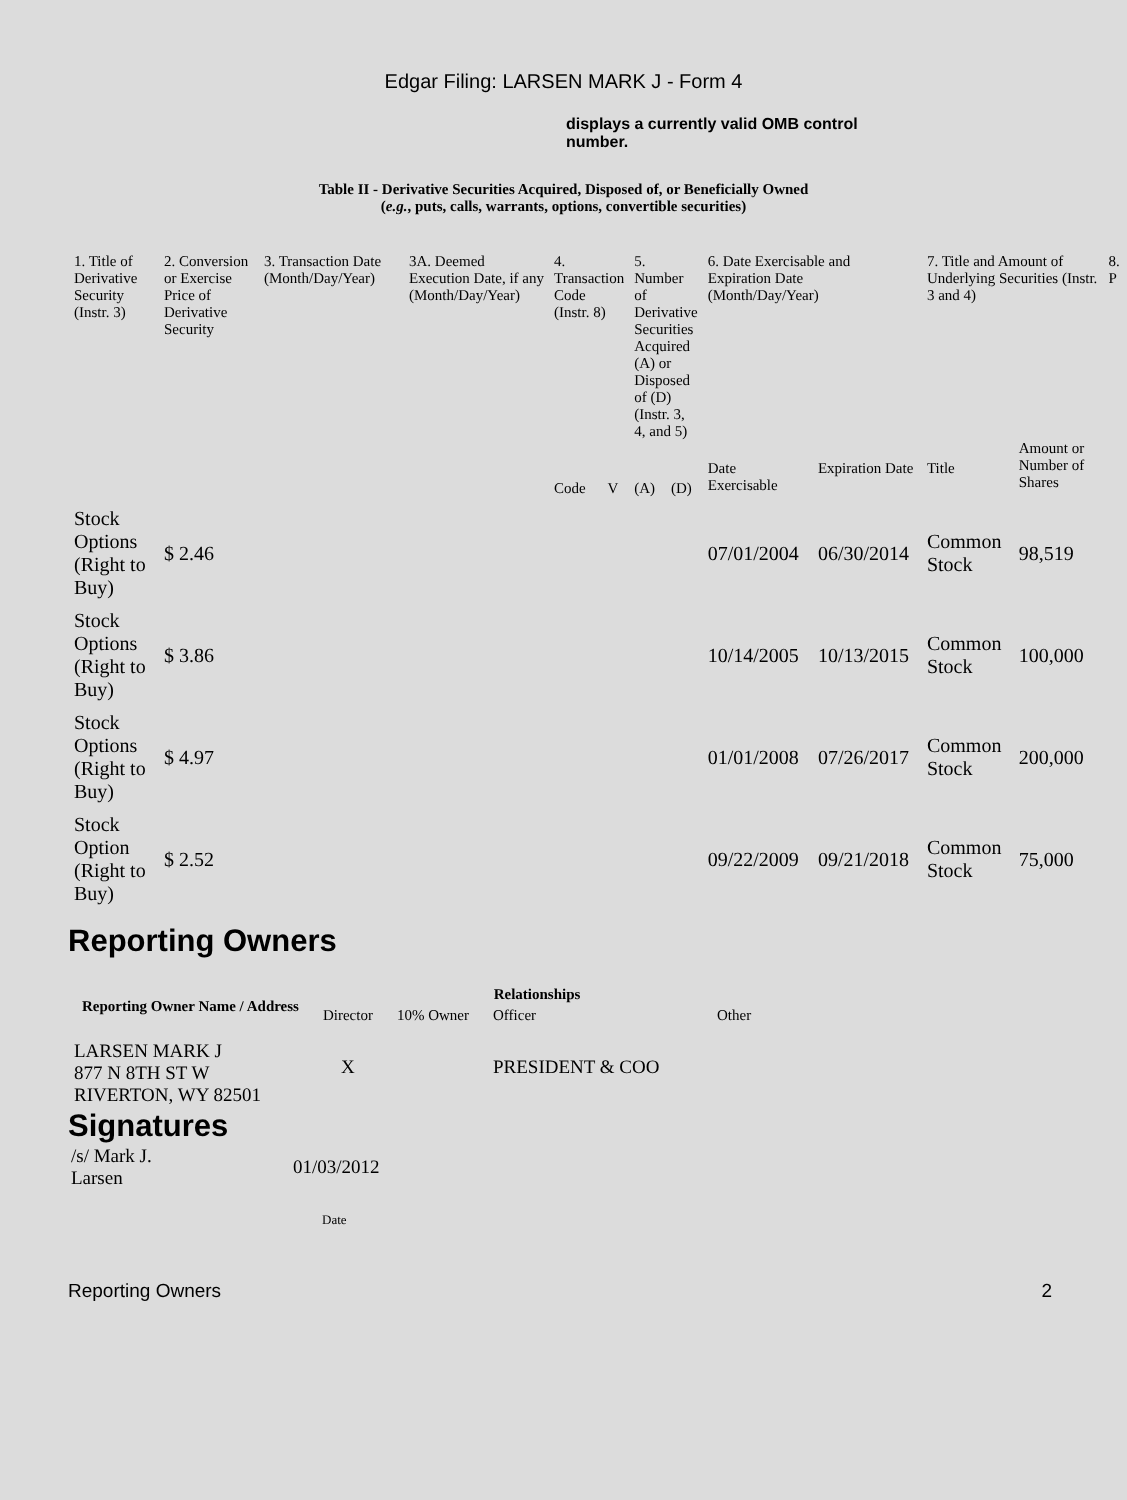Edgar Filing: LARSEN MARK J - Form 4
displays a currently valid OMB control number.
Table II - Derivative Securities Acquired, Disposed of, or Beneficially Owned
(e.g., puts, calls, warrants, options, convertible securities)
| 1. Title of Derivative Security (Instr. 3) | 2. Conversion or Exercise Price of Derivative Security | 3. Transaction Date (Month/Day/Year) | 3A. Deemed Execution Date, if any (Month/Day/Year) | 4. Transaction Code (Instr. 8) | | 5. Number of Derivative Securities Acquired (A) or Disposed of (D) (Instr. 3, 4, and 5) | | 6. Date Exercisable and Expiration Date (Month/Day/Year) | | 7. Title and Amount of Underlying Securities (Instr. 3 and 4) | | 8. P |
| --- | --- | --- | --- | --- | --- | --- | --- | --- | --- | --- | --- | --- |
| | | | | Code | V | (A) | (D) | Date Exercisable | Expiration Date | Title | Amount or Number of Shares | |
| Stock Options (Right to Buy) | $ 2.46 | | | | | | | 07/01/2004 | 06/30/2014 | Common Stock | 98,519 | |
| Stock Options (Right to Buy) | $ 3.86 | | | | | | | 10/14/2005 | 10/13/2015 | Common Stock | 100,000 | |
| Stock Options (Right to Buy) | $ 4.97 | | | | | | | 01/01/2008 | 07/26/2017 | Common Stock | 200,000 | |
| Stock Option (Right to Buy) | $ 2.52 | | | | | | | 09/22/2009 | 09/21/2018 | Common Stock | 75,000 | |
Reporting Owners
| Reporting Owner Name / Address | Relationships | | | |
| --- | --- | --- | --- | --- |
| | Director | 10% Owner | Officer | Other |
| LARSEN MARK J 877 N 8TH ST W RIVERTON, WY 82501 | X | | PRESIDENT & COO | |
Signatures
| /s/ Mark J. Larsen | 01/03/2012 |
| | Date |
Reporting Owners 2